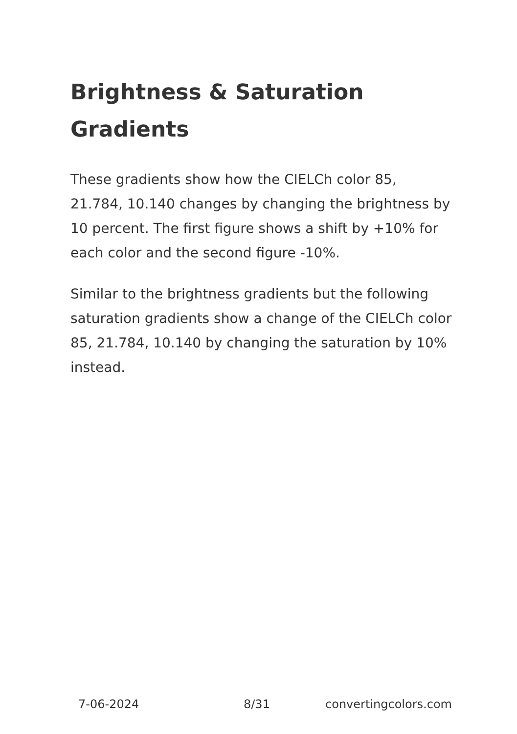Brightness & Saturation Gradients
These gradients show how the CIELCh color 85, 21.784, 10.140 changes by changing the brightness by 10 percent. The first figure shows a shift by +10% for each color and the second figure -10%.
Similar to the brightness gradients but the following saturation gradients show a change of the CIELCh color 85, 21.784, 10.140 by changing the saturation by 10% instead.
7-06-2024 8/31 convertingcolors.com